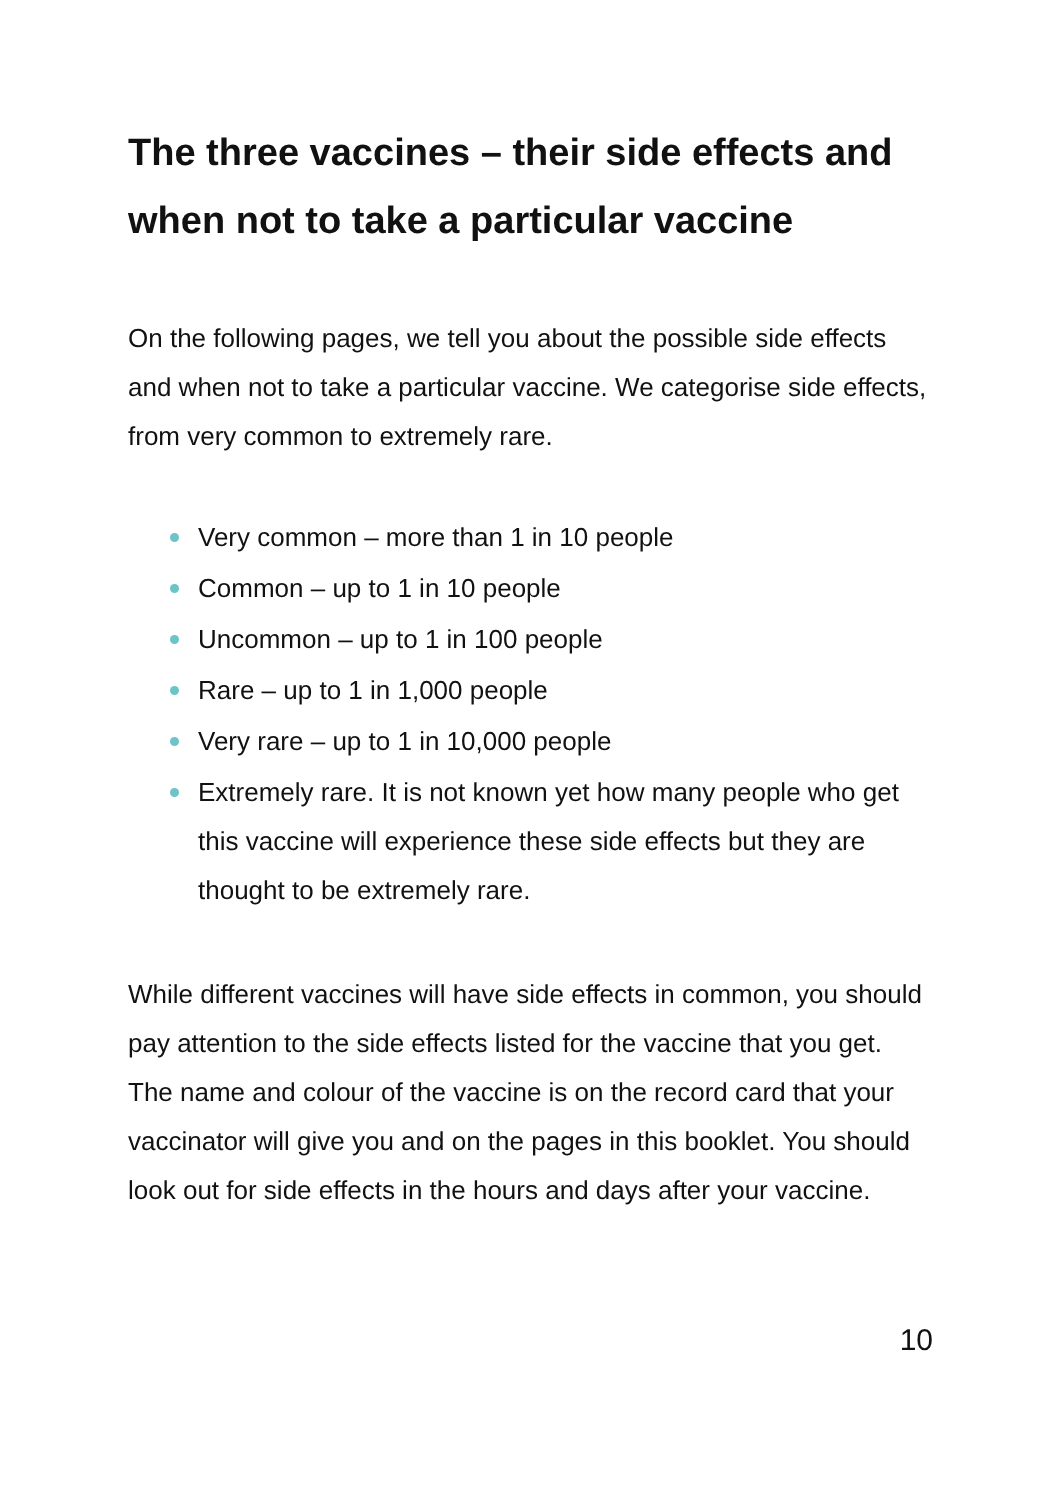The three vaccines – their side effects and when not to take a particular vaccine
On the following pages, we tell you about the possible side effects and when not to take a particular vaccine. We categorise side effects, from very common to extremely rare.
Very common – more than 1 in 10 people
Common – up to 1 in 10 people
Uncommon – up to 1 in 100 people
Rare – up to 1 in 1,000 people
Very rare – up to 1 in 10,000 people
Extremely rare. It is not known yet how many people who get this vaccine will experience these side effects but they are thought to be extremely rare.
While different vaccines will have side effects in common, you should pay attention to the side effects listed for the vaccine that you get. The name and colour of the vaccine is on the record card that your vaccinator will give you and on the pages in this booklet. You should look out for side effects in the hours and days after your vaccine.
10